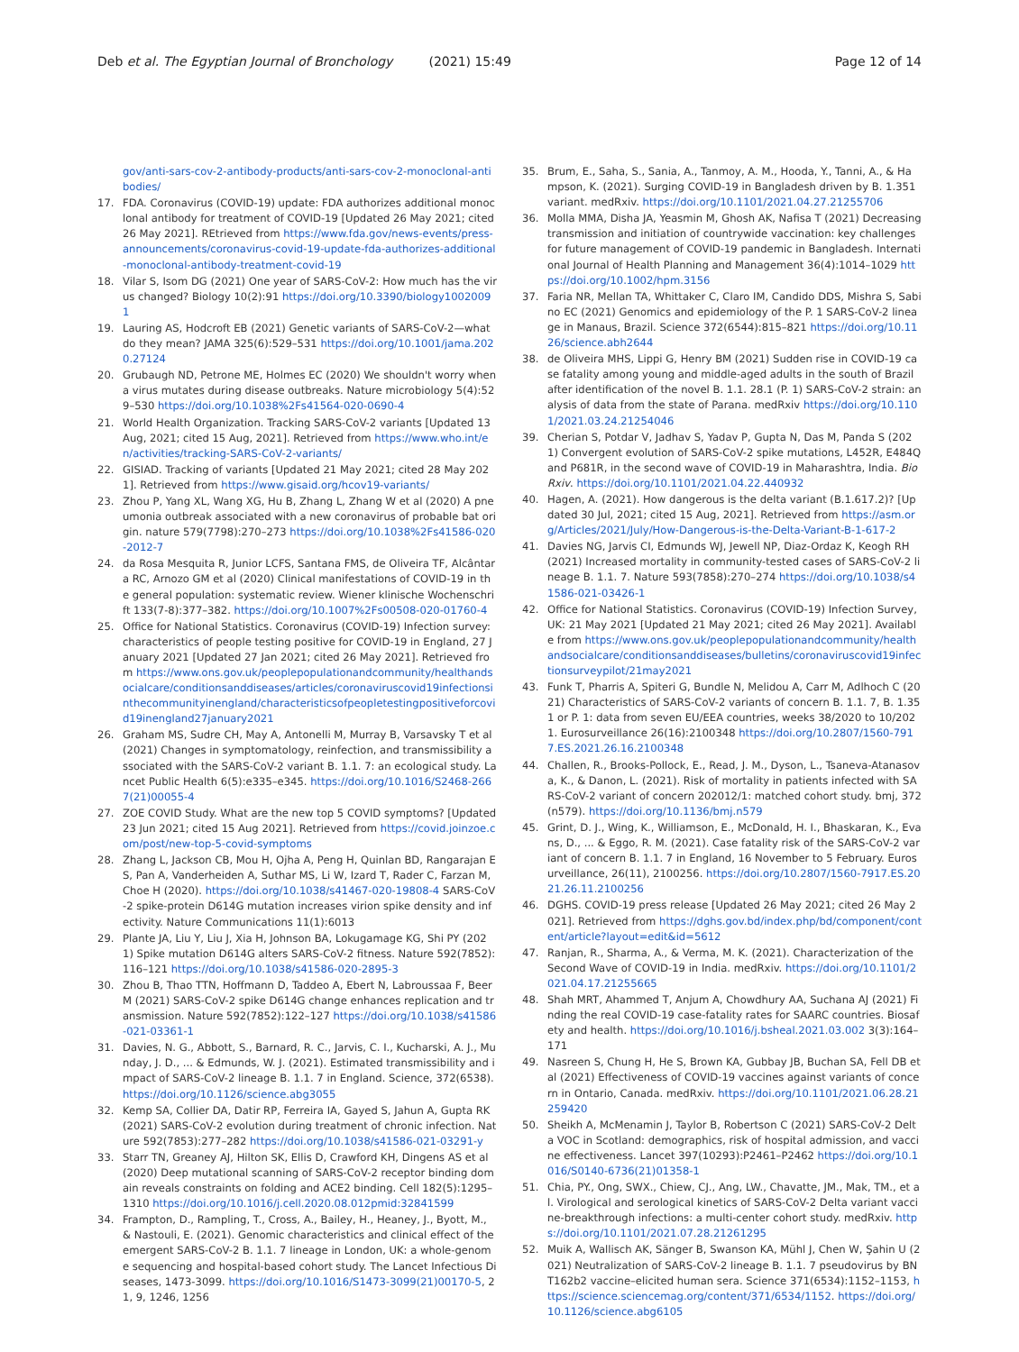Deb et al. The Egyptian Journal of Bronchology (2021) 15:49 Page 12 of 14
gov/anti-sars-cov-2-antibody-products/anti-sars-cov-2-monoclonal-antibodies/
17. FDA. Coronavirus (COVID-19) update: FDA authorizes additional monoclonal antibody for treatment of COVID-19 [Updated 26 May 2021; cited 26 May 2021]. REtrieved from https://www.fda.gov/news-events/press-announcements/coronavirus-covid-19-update-fda-authorizes-additional-monoclonal-antibody-treatment-covid-19
18. Vilar S, Isom DG (2021) One year of SARS-CoV-2: How much has the virus changed? Biology 10(2):91 https://doi.org/10.3390/biology10020091
19. Lauring AS, Hodcroft EB (2021) Genetic variants of SARS-CoV-2—what do they mean? JAMA 325(6):529–531 https://doi.org/10.1001/jama.2020.27124
20. Grubaugh ND, Petrone ME, Holmes EC (2020) We shouldn't worry when a virus mutates during disease outbreaks. Nature microbiology 5(4):529–530 https://doi.org/10.1038%2Fs41564-020-0690-4
21. World Health Organization. Tracking SARS-CoV-2 variants [Updated 13 Aug, 2021; cited 15 Aug, 2021]. Retrieved from https://www.who.int/en/activities/tracking-SARS-CoV-2-variants/
22. GISIAD. Tracking of variants [Updated 21 May 2021; cited 28 May 2021]. Retrieved from https://www.gisaid.org/hcov19-variants/
23. Zhou P, Yang XL, Wang XG, Hu B, Zhang L, Zhang W et al (2020) A pneumonia outbreak associated with a new coronavirus of probable bat origin. nature 579(7798):270–273 https://doi.org/10.1038%2Fs41586-020-2012-7
24. da Rosa Mesquita R, Junior LCFS, Santana FMS, de Oliveira TF, Alcântara RC, Arnozo GM et al (2020) Clinical manifestations of COVID-19 in the general population: systematic review. Wiener klinische Wochenschrift 133(7-8):377–382. https://doi.org/10.1007%2Fs00508-020-01760-4
25. Office for National Statistics. Coronavirus (COVID-19) Infection survey: characteristics of people testing positive for COVID-19 in England, 27 January 2021 [Updated 27 Jan 2021; cited 26 May 2021]. Retrieved from https://www.ons.gov.uk/peoplepopulationandcommunity/healthandsocialcare/conditionsanddiseases/articles/coronaviruscovid19infectionsinthecommunityinengland/characteristicsofpeopletestingpositiveforcovid19inengland27january2021
26. Graham MS, Sudre CH, May A, Antonelli M, Murray B, Varsavsky T et al (2021) Changes in symptomatology, reinfection, and transmissibility associated with the SARS-CoV-2 variant B. 1.1. 7: an ecological study. Lancet Public Health 6(5):e335–e345. https://doi.org/10.1016/S2468-2667(21)00055-4
27. ZOE COVID Study. What are the new top 5 COVID symptoms? [Updated 23 Jun 2021; cited 15 Aug 2021]. Retrieved from https://covid.joinzoe.com/post/new-top-5-covid-symptoms
28. Zhang L, Jackson CB, Mou H, Ojha A, Peng H, Quinlan BD, Rangarajan ES, Pan A, Vanderheiden A, Suthar MS, Li W, Izard T, Rader C, Farzan M, Choe H (2020). https://doi.org/10.1038/s41467-020-19808-4 SARS-CoV-2 spike-protein D614G mutation increases virion spike density and infectivity. Nature Communications 11(1):6013
29. Plante JA, Liu Y, Liu J, Xia H, Johnson BA, Lokugamage KG, Shi PY (2021) Spike mutation D614G alters SARS-CoV-2 fitness. Nature 592(7852):116–121 https://doi.org/10.1038/s41586-020-2895-3
30. Zhou B, Thao TTN, Hoffmann D, Taddeo A, Ebert N, Labroussaa F, Beer M (2021) SARS-CoV-2 spike D614G change enhances replication and transmission. Nature 592(7852):122–127 https://doi.org/10.1038/s41586-021-03361-1
31. Davies, N. G., Abbott, S., Barnard, R. C., Jarvis, C. I., Kucharski, A. J., Munday, J. D., ... & Edmunds, W. J. (2021). Estimated transmissibility and impact of SARS-CoV-2 lineage B. 1.1. 7 in England. Science, 372(6538). https://doi.org/10.1126/science.abg3055
32. Kemp SA, Collier DA, Datir RP, Ferreira IA, Gayed S, Jahun A, Gupta RK (2021) SARS-CoV-2 evolution during treatment of chronic infection. Nature 592(7853):277–282 https://doi.org/10.1038/s41586-021-03291-y
33. Starr TN, Greaney AJ, Hilton SK, Ellis D, Crawford KH, Dingens AS et al (2020) Deep mutational scanning of SARS-CoV-2 receptor binding domain reveals constraints on folding and ACE2 binding. Cell 182(5):1295–1310 https://doi.org/10.1016/j.cell.2020.08.012pmid:32841599
34. Frampton, D., Rampling, T., Cross, A., Bailey, H., Heaney, J., Byott, M., & Nastouli, E. (2021). Genomic characteristics and clinical effect of the emergent SARS-CoV-2 B. 1.1. 7 lineage in London, UK: a whole-genome sequencing and hospital-based cohort study. The Lancet Infectious Diseases, 1473-3099. https://doi.org/10.1016/S1473-3099(21)00170-5, 21, 9, 1246, 1256
35. Brum, E., Saha, S., Sania, A., Tanmoy, A. M., Hooda, Y., Tanni, A., & Hampson, K. (2021). Surging COVID-19 in Bangladesh driven by B. 1.351 variant. medRxiv. https://doi.org/10.1101/2021.04.27.21255706
36. Molla MMA, Disha JA, Yeasmin M, Ghosh AK, Nafisa T (2021) Decreasing transmission and initiation of countrywide vaccination: key challenges for future management of COVID-19 pandemic in Bangladesh. International Journal of Health Planning and Management 36(4):1014–1029 https://doi.org/10.1002/hpm.3156
37. Faria NR, Mellan TA, Whittaker C, Claro IM, Candido DDS, Mishra S, Sabino EC (2021) Genomics and epidemiology of the P. 1 SARS-CoV-2 lineage in Manaus, Brazil. Science 372(6544):815–821 https://doi.org/10.1126/science.abh2644
38. de Oliveira MHS, Lippi G, Henry BM (2021) Sudden rise in COVID-19 case fatality among young and middle-aged adults in the south of Brazil after identification of the novel B. 1.1. 28.1 (P. 1) SARS-CoV-2 strain: analysis of data from the state of Parana. medRxiv https://doi.org/10.1101/2021.03.24.21254046
39. Cherian S, Potdar V, Jadhav S, Yadav P, Gupta N, Das M, Panda S (2021) Convergent evolution of SARS-CoV-2 spike mutations, L452R, E484Q and P681R, in the second wave of COVID-19 in Maharashtra, India. BioRxiv. https://doi.org/10.1101/2021.04.22.440932
40. Hagen, A. (2021). How dangerous is the delta variant (B.1.617.2)? [Updated 30 Jul, 2021; cited 15 Aug, 2021]. Retrieved from https://asm.org/Articles/2021/July/How-Dangerous-is-the-Delta-Variant-B-1-617-2
41. Davies NG, Jarvis CI, Edmunds WJ, Jewell NP, Diaz-Ordaz K, Keogh RH (2021) Increased mortality in community-tested cases of SARS-CoV-2 lineage B. 1.1. 7. Nature 593(7858):270–274 https://doi.org/10.1038/s41586-021-03426-1
42. Office for National Statistics. Coronavirus (COVID-19) Infection Survey, UK: 21 May 2021 [Updated 21 May 2021; cited 26 May 2021]. Available from https://www.ons.gov.uk/peoplepopulationandcommunity/healthandsocialcare/conditionsanddiseases/bulletins/coronaviruscovid19infectionsurveypilot/21may2021
43. Funk T, Pharris A, Spiteri G, Bundle N, Melidou A, Carr M, Adlhoch C (2021) Characteristics of SARS-CoV-2 variants of concern B. 1.1. 7, B. 1.351 or P. 1: data from seven EU/EEA countries, weeks 38/2020 to 10/2021. Eurosurveillance 26(16):2100348 https://doi.org/10.2807/1560-7917.ES.2021.26.16.2100348
44. Challen, R., Brooks-Pollock, E., Read, J. M., Dyson, L., Tsaneva-Atanasova, K., & Danon, L. (2021). Risk of mortality in patients infected with SARS-CoV-2 variant of concern 202012/1: matched cohort study. bmj, 372(n579). https://doi.org/10.1136/bmj.n579
45. Grint, D. J., Wing, K., Williamson, E., McDonald, H. I., Bhaskaran, K., Evans, D., ... & Eggo, R. M. (2021). Case fatality risk of the SARS-CoV-2 variant of concern B. 1.1. 7 in England, 16 November to 5 February. Eurosurveillance, 26(11), 2100256. https://doi.org/10.2807/1560-7917.ES.2021.26.11.2100256
46. DGHS. COVID-19 press release [Updated 26 May 2021; cited 26 May 2021]. Retrieved from https://dghs.gov.bd/index.php/bd/component/content/article?layout=edit&id=5612
47. Ranjan, R., Sharma, A., & Verma, M. K. (2021). Characterization of the Second Wave of COVID-19 in India. medRxiv. https://doi.org/10.1101/2021.04.17.21255665
48. Shah MRT, Ahammed T, Anjum A, Chowdhury AA, Suchana AJ (2021) Finding the real COVID-19 case-fatality rates for SAARC countries. Biosafety and health. https://doi.org/10.1016/j.bsheal.2021.03.002 3(3):164–171
49. Nasreen S, Chung H, He S, Brown KA, Gubbay JB, Buchan SA, Fell DB et al (2021) Effectiveness of COVID-19 vaccines against variants of concern in Ontario, Canada. medRxiv. https://doi.org/10.1101/2021.06.28.21259420
50. Sheikh A, McMenamin J, Taylor B, Robertson C (2021) SARS-CoV-2 Delta VOC in Scotland: demographics, risk of hospital admission, and vaccine effectiveness. Lancet 397(10293):P2461–P2462 https://doi.org/10.1016/S0140-6736(21)01358-1
51. Chia, PY., Ong, SWX., Chiew, CJ., Ang, LW., Chavatte, JM., Mak, TM., et al. Virological and serological kinetics of SARS-CoV-2 Delta variant vaccine-breakthrough infections: a multi-center cohort study. medRxiv. https://doi.org/10.1101/2021.07.28.21261295
52. Muik A, Wallisch AK, Sänger B, Swanson KA, Mühl J, Chen W, Şahin U (2021) Neutralization of SARS-CoV-2 lineage B. 1.1. 7 pseudovirus by BNT162b2 vaccine–elicited human sera. Science 371(6534):1152–1153, https://science.sciencemag.org/content/371/6534/1152. https://doi.org/10.1126/science.abg6105